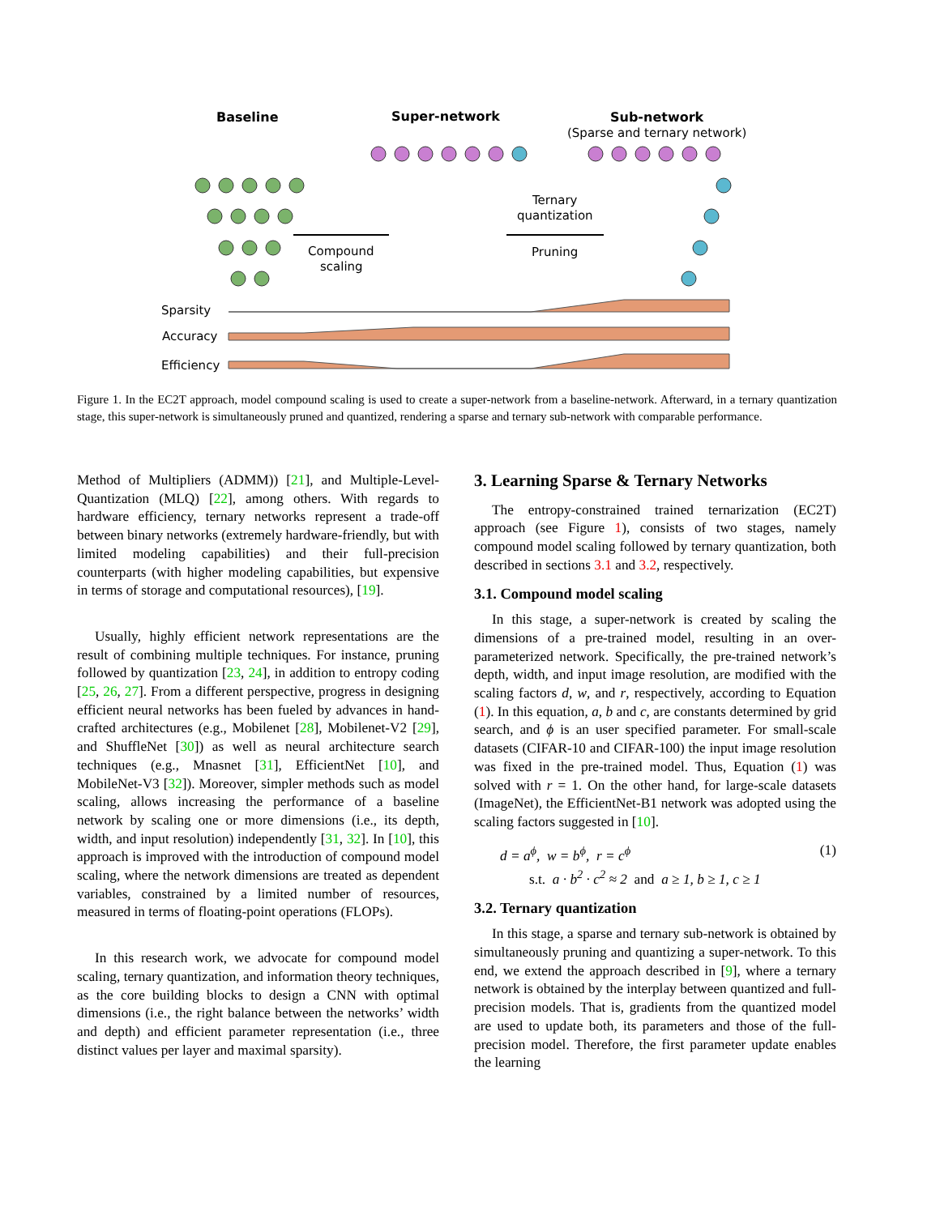Baseline
Super-network
Sub-network
(Sparse and ternary network)
Ternary
quantization
Pruning
Compound
scaling
Sparsity
Accuracy
Efficiency
Figure 1. In the EC2T approach, model compound scaling is used to create a super-network from a baseline-network. Afterward, in a ternary quantization stage, this super-network is simultaneously pruned and quantized, rendering a sparse and ternary sub-network with comparable performance.
Method of Multipliers (ADMM)) [21], and Multiple-Level-Quantization (MLQ) [22], among others. With regards to hardware efficiency, ternary networks represent a trade-off between binary networks (extremely hardware-friendly, but with limited modeling capabilities) and their full-precision counterparts (with higher modeling capabilities, but expensive in terms of storage and computational resources), [19].
Usually, highly efficient network representations are the result of combining multiple techniques. For instance, pruning followed by quantization [23, 24], in addition to entropy coding [25, 26, 27]. From a different perspective, progress in designing efficient neural networks has been fueled by advances in hand-crafted architectures (e.g., Mobilenet [28], Mobilenet-V2 [29], and ShuffleNet [30]) as well as neural architecture search techniques (e.g., Mnasnet [31], EfficientNet [10], and MobileNet-V3 [32]). Moreover, simpler methods such as model scaling, allows increasing the performance of a baseline network by scaling one or more dimensions (i.e., its depth, width, and input resolution) independently [31, 32]. In [10], this approach is improved with the introduction of compound model scaling, where the network dimensions are treated as dependent variables, constrained by a limited number of resources, measured in terms of floating-point operations (FLOPs).
In this research work, we advocate for compound model scaling, ternary quantization, and information theory techniques, as the core building blocks to design a CNN with optimal dimensions (i.e., the right balance between the networks’ width and depth) and efficient parameter representation (i.e., three distinct values per layer and maximal sparsity).
3. Learning Sparse & Ternary Networks
The entropy-constrained trained ternarization (EC2T) approach (see Figure 1), consists of two stages, namely compound model scaling followed by ternary quantization, both described in sections 3.1 and 3.2, respectively.
3.1. Compound model scaling
In this stage, a super-network is created by scaling the dimensions of a pre-trained model, resulting in an over-parameterized network. Specifically, the pre-trained network’s depth, width, and input image resolution, are modified with the scaling factors d, w, and r, respectively, according to Equation (1). In this equation, a, b and c, are constants determined by grid search, and ϕ is an user specified parameter. For small-scale datasets (CIFAR-10 and CIFAR-100) the input image resolution was fixed in the pre-trained model. Thus, Equation (1) was solved with r = 1. On the other hand, for large-scale datasets (ImageNet), the EfficientNet-B1 network was adopted using the scaling factors suggested in [10].
d = a<sup>ϕ</sup>, w = b<sup>ϕ</sup>, r = c<sup>ϕ</sup> (1)
s.t. a · b<sup>2</sup> · c<sup>2</sup> ≈ 2 and a ≥ 1, b ≥ 1, c ≥ 1
3.2. Ternary quantization
In this stage, a sparse and ternary sub-network is obtained by simultaneously pruning and quantizing a super-network. To this end, we extend the approach described in [9], where a ternary network is obtained by the interplay between quantized and full-precision models. That is, gradients from the quantized model are used to update both, its parameters and those of the full-precision model. Therefore, the first parameter update enables the learning